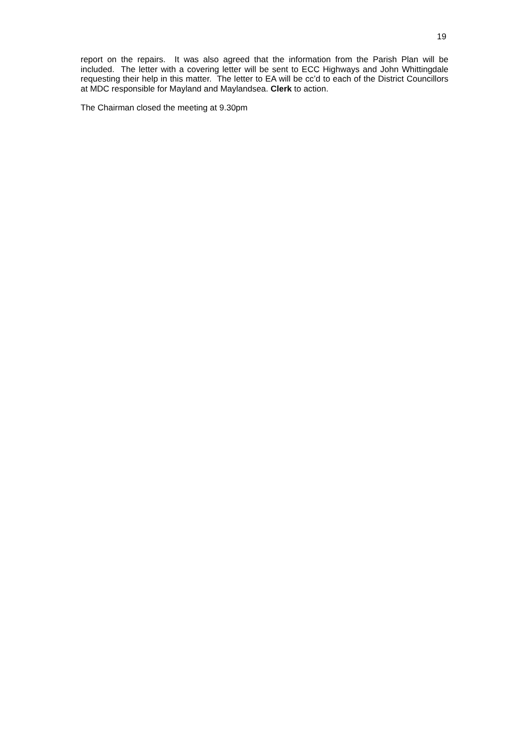19
report on the repairs. It was also agreed that the information from the Parish Plan will be included. The letter with a covering letter will be sent to ECC Highways and John Whittingdale requesting their help in this matter. The letter to EA will be cc’d to each of the District Councillors at MDC responsible for Mayland and Maylandsea. Clerk to action.
The Chairman closed the meeting at 9.30pm